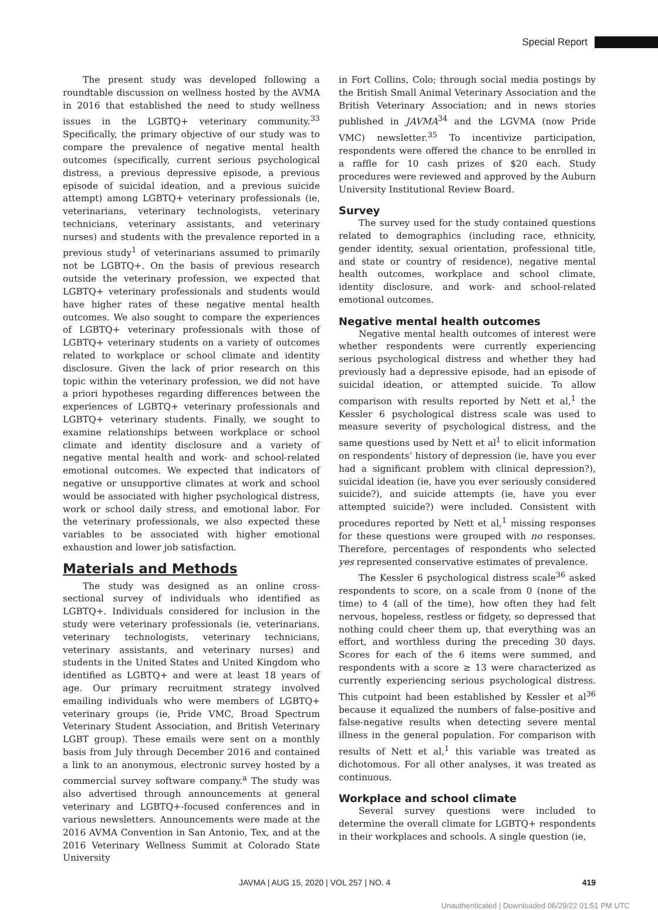Special Report
The present study was developed following a roundtable discussion on wellness hosted by the AVMA in 2016 that established the need to study wellness issues in the LGBTQ+ veterinary community.<sup>33</sup> Specifically, the primary objective of our study was to compare the prevalence of negative mental health outcomes (specifically, current serious psychological distress, a previous depressive episode, a previous episode of suicidal ideation, and a previous suicide attempt) among LGBTQ+ veterinary professionals (ie, veterinarians, veterinary technologists, veterinary technicians, veterinary assistants, and veterinary nurses) and students with the prevalence reported in a previous study<sup>1</sup> of veterinarians assumed to primarily not be LGBTQ+. On the basis of previous research outside the veterinary profession, we expected that LGBTQ+ veterinary professionals and students would have higher rates of these negative mental health outcomes. We also sought to compare the experiences of LGBTQ+ veterinary professionals with those of LGBTQ+ veterinary students on a variety of outcomes related to workplace or school climate and identity disclosure. Given the lack of prior research on this topic within the veterinary profession, we did not have a priori hypotheses regarding differences between the experiences of LGBTQ+ veterinary professionals and LGBTQ+ veterinary students. Finally, we sought to examine relationships between workplace or school climate and identity disclosure and a variety of negative mental health and work- and school-related emotional outcomes. We expected that indicators of negative or unsupportive climates at work and school would be associated with higher psychological distress, work or school daily stress, and emotional labor. For the veterinary professionals, we also expected these variables to be associated with higher emotional exhaustion and lower job satisfaction.
Materials and Methods
The study was designed as an online cross-sectional survey of individuals who identified as LGBTQ+. Individuals considered for inclusion in the study were veterinary professionals (ie, veterinarians, veterinary technologists, veterinary technicians, veterinary assistants, and veterinary nurses) and students in the United States and United Kingdom who identified as LGBTQ+ and were at least 18 years of age. Our primary recruitment strategy involved emailing individuals who were members of LGBTQ+ veterinary groups (ie, Pride VMC, Broad Spectrum Veterinary Student Association, and British Veterinary LGBT group). These emails were sent on a monthly basis from July through December 2016 and contained a link to an anonymous, electronic survey hosted by a commercial survey software company.<sup>a</sup> The study was also advertised through announcements at general veterinary and LGBTQ+-focused conferences and in various newsletters. Announcements were made at the 2016 AVMA Convention in San Antonio, Tex, and at the 2016 Veterinary Wellness Summit at Colorado State University
in Fort Collins, Colo; through social media postings by the British Small Animal Veterinary Association and the British Veterinary Association; and in news stories published in JAVMA<sup>34</sup> and the LGVMA (now Pride VMC) newsletter.<sup>35</sup> To incentivize participation, respondents were offered the chance to be enrolled in a raffle for 10 cash prizes of $20 each. Study procedures were reviewed and approved by the Auburn University Institutional Review Board.
Survey
The survey used for the study contained questions related to demographics (including race, ethnicity, gender identity, sexual orientation, professional title, and state or country of residence), negative mental health outcomes, workplace and school climate, identity disclosure, and work- and school-related emotional outcomes.
Negative mental health outcomes
Negative mental health outcomes of interest were whether respondents were currently experiencing serious psychological distress and whether they had previously had a depressive episode, had an episode of suicidal ideation, or attempted suicide. To allow comparison with results reported by Nett et al,<sup>1</sup> the Kessler 6 psychological distress scale was used to measure severity of psychological distress, and the same questions used by Nett et al<sup>1</sup> to elicit information on respondents’ history of depression (ie, have you ever had a significant problem with clinical depression?), suicidal ideation (ie, have you ever seriously considered suicide?), and suicide attempts (ie, have you ever attempted suicide?) were included. Consistent with procedures reported by Nett et al,<sup>1</sup> missing responses for these questions were grouped with no responses. Therefore, percentages of respondents who selected yes represented conservative estimates of prevalence.
The Kessler 6 psychological distress scale<sup>36</sup> asked respondents to score, on a scale from 0 (none of the time) to 4 (all of the time), how often they had felt nervous, hopeless, restless or fidgety, so depressed that nothing could cheer them up, that everything was an effort, and worthless during the preceding 30 days. Scores for each of the 6 items were summed, and respondents with a score ≥ 13 were characterized as currently experiencing serious psychological distress. This cutpoint had been established by Kessler et al<sup>36</sup> because it equalized the numbers of false-positive and false-negative results when detecting severe mental illness in the general population. For comparison with results of Nett et al,<sup>1</sup> this variable was treated as dichotomous. For all other analyses, it was treated as continuous.
Workplace and school climate
Several survey questions were included to determine the overall climate for LGBTQ+ respondents in their workplaces and schools. A single question (ie,
JAVMA | AUG 15, 2020 | VOL 257 | NO. 4 419
Unauthenticated | Downloaded 06/29/22 01:51 PM UTC